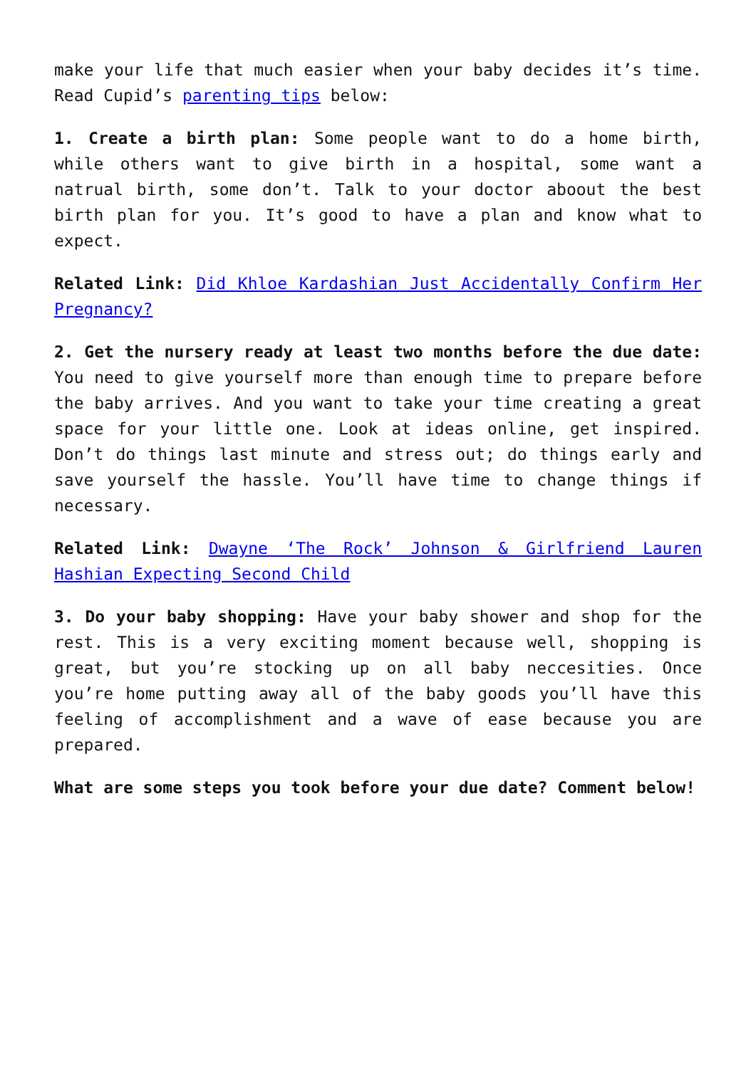make your life that much easier when your baby decides it’s time. Read Cupid’s parenting tips below:
1. Create a birth plan: Some people want to do a home birth, while others want to give birth in a hospital, some want a natrual birth, some don’t. Talk to your doctor aboout the best birth plan for you. It’s good to have a plan and know what to expect.
Related Link: Did Khloe Kardashian Just Accidentally Confirm Her Pregnancy?
2. Get the nursery ready at least two months before the due date: You need to give yourself more than enough time to prepare before the baby arrives. And you want to take your time creating a great space for your little one. Look at ideas online, get inspired. Don’t do things last minute and stress out; do things early and save yourself the hassle. You’ll have time to change things if necessary.
Related Link: Dwayne ‘The Rock’ Johnson & Girlfriend Lauren Hashian Expecting Second Child
3. Do your baby shopping: Have your baby shower and shop for the rest. This is a very exciting moment because well, shopping is great, but you’re stocking up on all baby neccesities. Once you’re home putting away all of the baby goods you’ll have this feeling of accomplishment and a wave of ease because you are prepared.
What are some steps you took before your due date? Comment below!